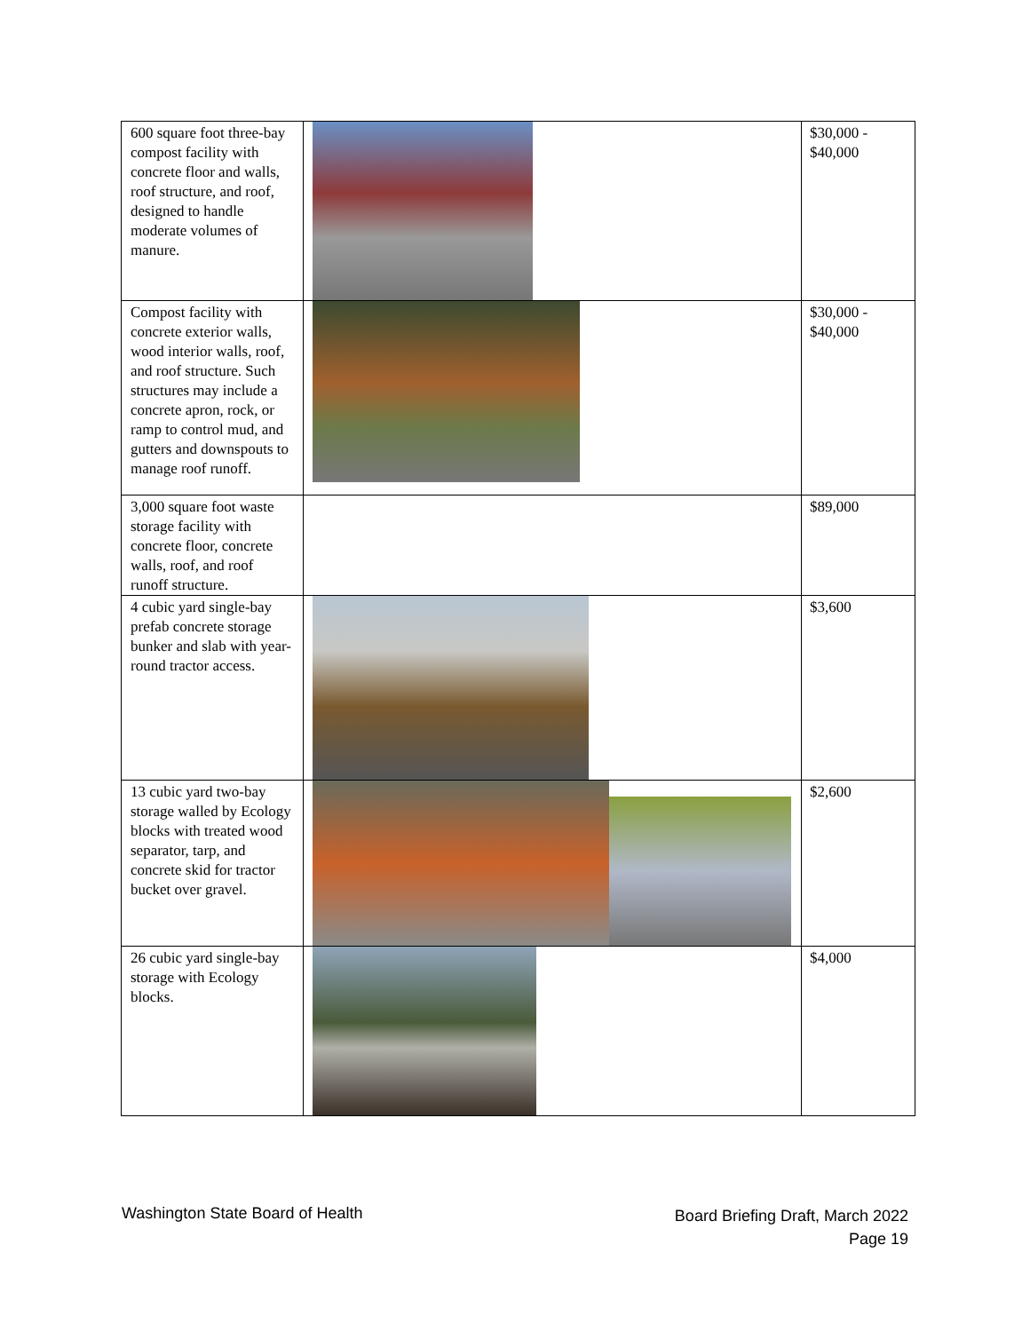| 600 square foot three-bay compost facility with concrete floor and walls, roof structure, and roof, designed to handle moderate volumes of manure. | | $30,000 - $40,000 |
| Compost facility with concrete exterior walls, wood interior walls, roof, and roof structure. Such structures may include a concrete apron, rock, or ramp to control mud, and gutters and downspouts to manage roof runoff. | | $30,000 - $40,000 |
| 3,000 square foot waste storage facility with concrete floor, concrete walls, roof, and roof runoff structure. | | $89,000 |
| 4 cubic yard single-bay prefab concrete storage bunker and slab with year-round tractor access. | | $3,600 |
| 13 cubic yard two-bay storage walled by Ecology blocks with treated wood separator, tarp, and concrete skid for tractor bucket over gravel. | | $2,600 |
| 26 cubic yard single-bay storage with Ecology blocks. | | $4,000 |
Washington State Board of Health
Board Briefing Draft, March 2022
Page 19